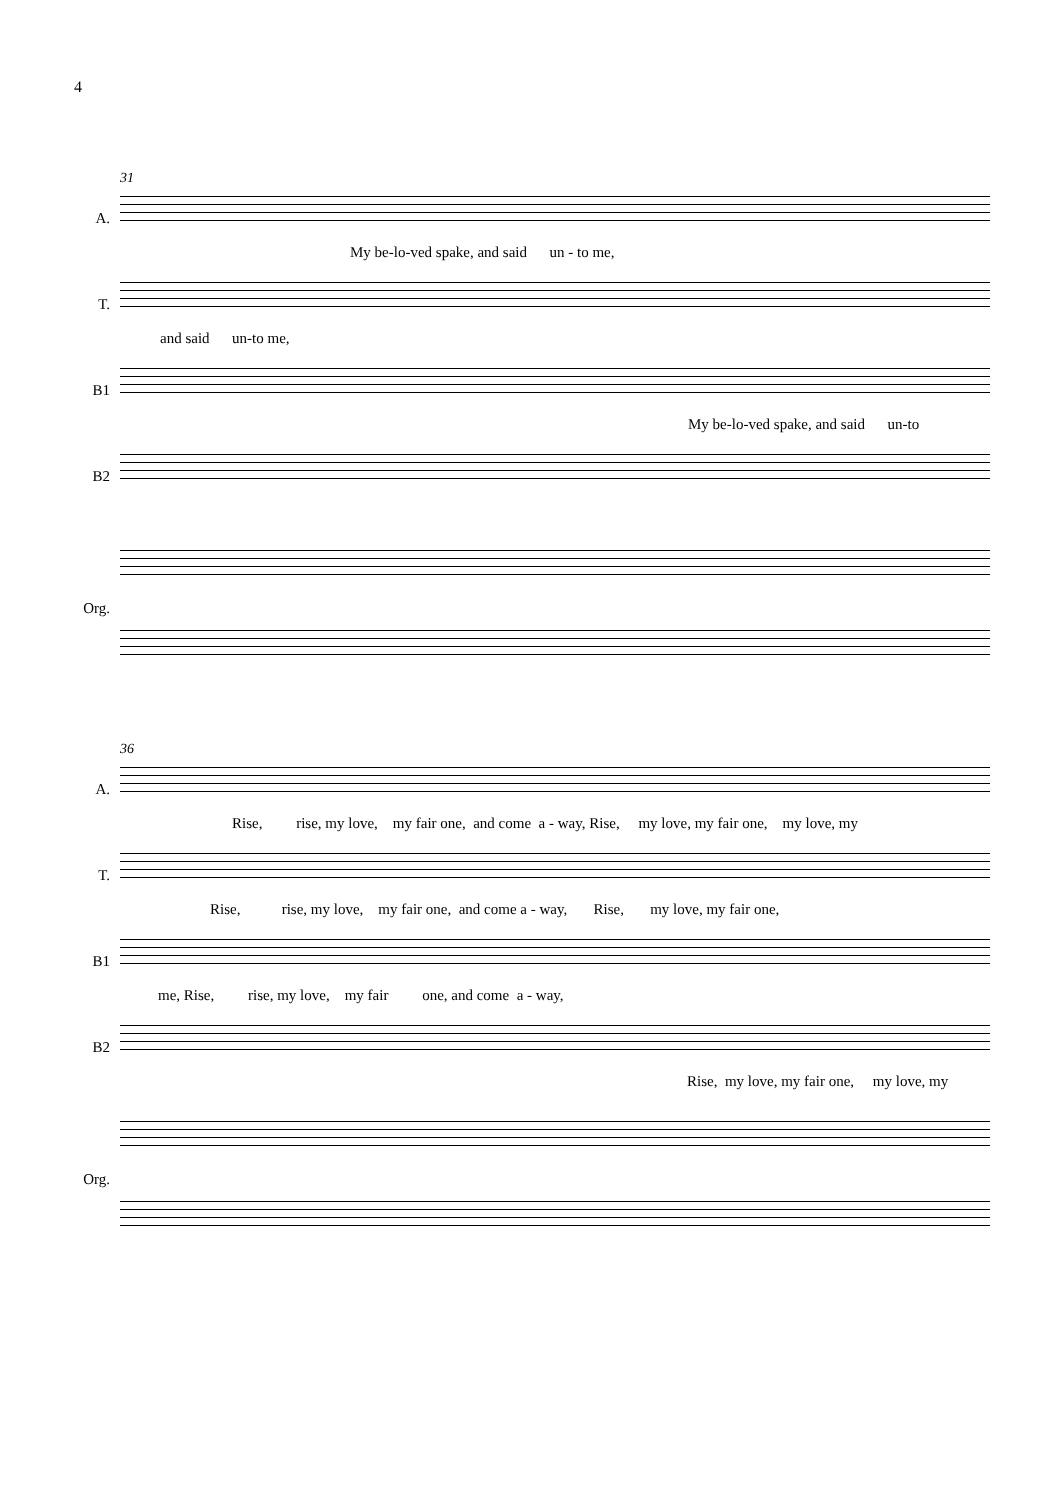4
31
A.
My be-lo-ved spake, and said un - to me,
T.
and said un-to me,
B1
My be-lo-ved spake, and said un-to
B2
Org.
36
A.
Rise, rise, my love, my fair one, and come a - way, Rise, my love, my fair one, my love, my
T.
Rise, rise, my love, my fair one, and come a - way, Rise, my love, my fair one,
B1
me, Rise, rise, my love, my fair one, and come a - way,
B2
Rise, my love, my fair one, my love, my
Org.